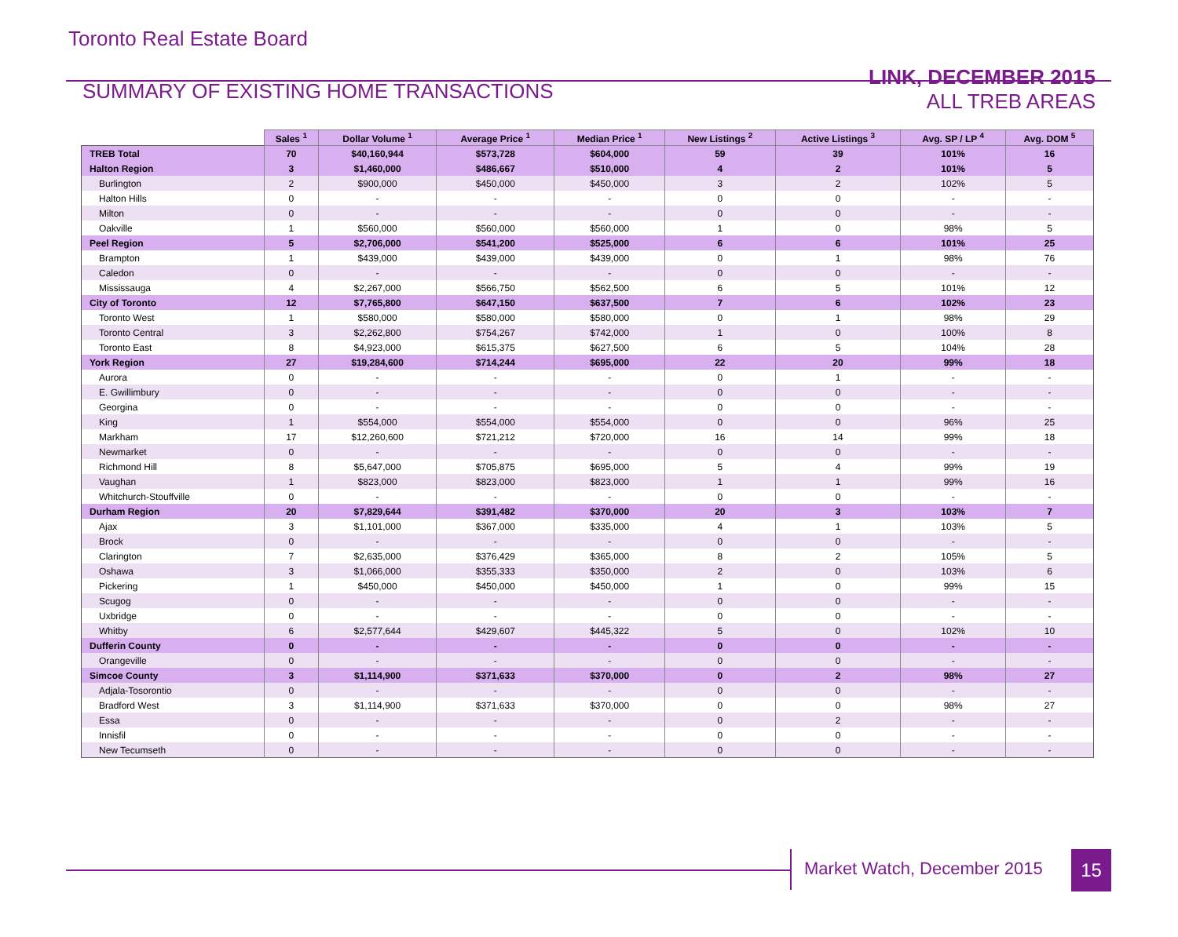Toronto Real Estate Board
SUMMARY OF EXISTING HOME TRANSACTIONS
LINK, DECEMBER 2015
ALL TREB AREAS
| | Sales <sup>1</sup> | Dollar Volume <sup>1</sup> | Average Price <sup>1</sup> | Median Price <sup>1</sup> | New Listings <sup>2</sup> | Active Listings <sup>3</sup> | Avg. SP / LP <sup>4</sup> | Avg. DOM <sup>5</sup> |
| --- | --- | --- | --- | --- | --- | --- | --- | --- |
| TREB Total | 70 | $40,160,944 | $573,728 | $604,000 | 59 | 39 | 101% | 16 |
| Halton Region | 3 | $1,460,000 | $486,667 | $510,000 | 4 | 2 | 101% | 5 |
| Burlington | 2 | $900,000 | $450,000 | $450,000 | 3 | 2 | 102% | 5 |
| Halton Hills | 0 | - | - | - | 0 | 0 | - | - |
| Milton | 0 | - | - | - | 0 | 0 | - | - |
| Oakville | 1 | $560,000 | $560,000 | $560,000 | 1 | 0 | 98% | 5 |
| Peel Region | 5 | $2,706,000 | $541,200 | $525,000 | 6 | 6 | 101% | 25 |
| Brampton | 1 | $439,000 | $439,000 | $439,000 | 0 | 1 | 98% | 76 |
| Caledon | 0 | - | - | - | 0 | 0 | - | - |
| Mississauga | 4 | $2,267,000 | $566,750 | $562,500 | 6 | 5 | 101% | 12 |
| City of Toronto | 12 | $7,765,800 | $647,150 | $637,500 | 7 | 6 | 102% | 23 |
| Toronto West | 1 | $580,000 | $580,000 | $580,000 | 0 | 1 | 98% | 29 |
| Toronto Central | 3 | $2,262,800 | $754,267 | $742,000 | 1 | 0 | 100% | 8 |
| Toronto East | 8 | $4,923,000 | $615,375 | $627,500 | 6 | 5 | 104% | 28 |
| York Region | 27 | $19,284,600 | $714,244 | $695,000 | 22 | 20 | 99% | 18 |
| Aurora | 0 | - | - | - | 0 | 1 | - | - |
| E. Gwillimbury | 0 | - | - | - | 0 | 0 | - | - |
| Georgina | 0 | - | - | - | 0 | 0 | - | - |
| King | 1 | $554,000 | $554,000 | $554,000 | 0 | 0 | 96% | 25 |
| Markham | 17 | $12,260,600 | $721,212 | $720,000 | 16 | 14 | 99% | 18 |
| Newmarket | 0 | - | - | - | 0 | 0 | - | - |
| Richmond Hill | 8 | $5,647,000 | $705,875 | $695,000 | 5 | 4 | 99% | 19 |
| Vaughan | 1 | $823,000 | $823,000 | $823,000 | 1 | 1 | 99% | 16 |
| Whitchurch-Stouffville | 0 | - | - | - | 0 | 0 | - | - |
| Durham Region | 20 | $7,829,644 | $391,482 | $370,000 | 20 | 3 | 103% | 7 |
| Ajax | 3 | $1,101,000 | $367,000 | $335,000 | 4 | 1 | 103% | 5 |
| Brock | 0 | - | - | - | 0 | 0 | - | - |
| Clarington | 7 | $2,635,000 | $376,429 | $365,000 | 8 | 2 | 105% | 5 |
| Oshawa | 3 | $1,066,000 | $355,333 | $350,000 | 2 | 0 | 103% | 6 |
| Pickering | 1 | $450,000 | $450,000 | $450,000 | 1 | 0 | 99% | 15 |
| Scugog | 0 | - | - | - | 0 | 0 | - | - |
| Uxbridge | 0 | - | - | - | 0 | 0 | - | - |
| Whitby | 6 | $2,577,644 | $429,607 | $445,322 | 5 | 0 | 102% | 10 |
| Dufferin County | 0 | - | - | - | 0 | 0 | - | - |
| Orangeville | 0 | - | - | - | 0 | 0 | - | - |
| Simcoe County | 3 | $1,114,900 | $371,633 | $370,000 | 0 | 2 | 98% | 27 |
| Adjala-Tosorontio | 0 | - | - | - | 0 | 0 | - | - |
| Bradford West | 3 | $1,114,900 | $371,633 | $370,000 | 0 | 0 | 98% | 27 |
| Essa | 0 | - | - | - | 0 | 2 | - | - |
| Innisfil | 0 | - | - | - | 0 | 0 | - | - |
| New Tecumseth | 0 | - | - | - | 0 | 0 | - | - |
Market Watch, December 2015 15